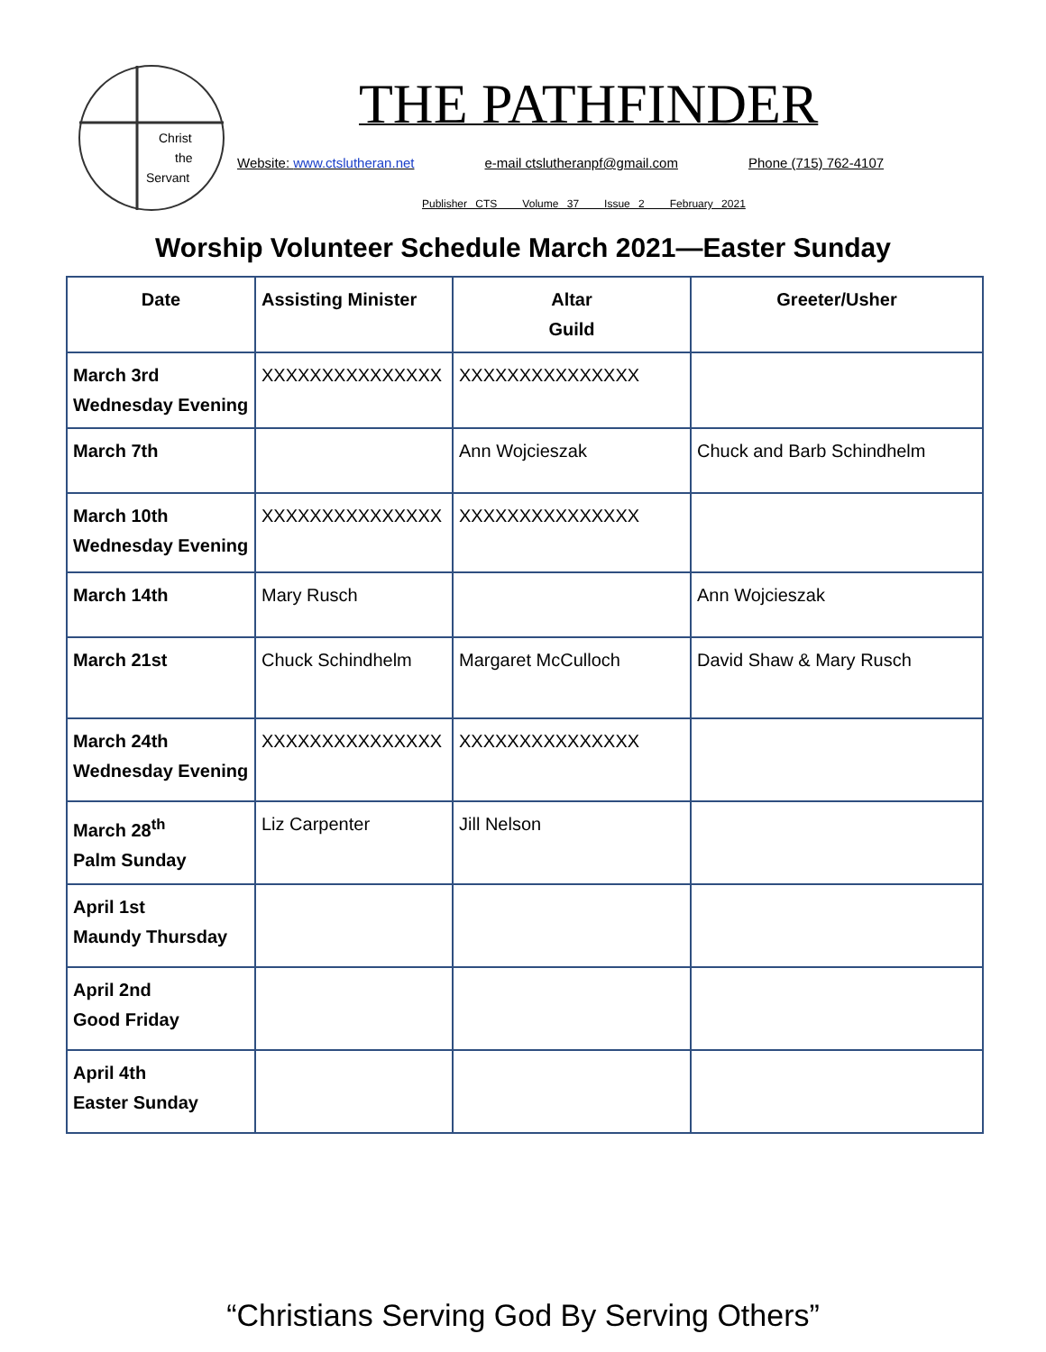Christ
the
Servant
THE PATHFINDER
Website: www.ctslutheran.net e-mail ctslutheranpf@gmail.com Phone (715) 762-4107
Publisher CTS Volume 37 Issue 2 February 2021
Worship Volunteer Schedule March 2021—Easter Sunday
| Date | Assisting Minister | Altar Guild | Greeter/Usher |
| --- | --- | --- | --- |
| March 3rd Wednesday Evening | XXXXXXXXXXXXXXX | XXXXXXXXXXXXXXX | |
| March 7th | | Ann Wojcieszak | Chuck and Barb Schindhelm |
| March 10th Wednesday Evening | XXXXXXXXXXXXXXX | XXXXXXXXXXXXXXX | |
| March 14th | Mary Rusch | | Ann Wojcieszak |
| March 21st | Chuck Schindhelm | Margaret McCulloch | David Shaw & Mary Rusch |
| March 24th Wednesday Evening | XXXXXXXXXXXXXXX | XXXXXXXXXXXXXXX | |
| March 28<sup>th</sup> Palm Sunday | Liz Carpenter | Jill Nelson | |
| April 1st Maundy Thursday | | | |
| April 2nd Good Friday | | | |
| April 4th Easter Sunday | | | |
“Christians Serving God By Serving Others”